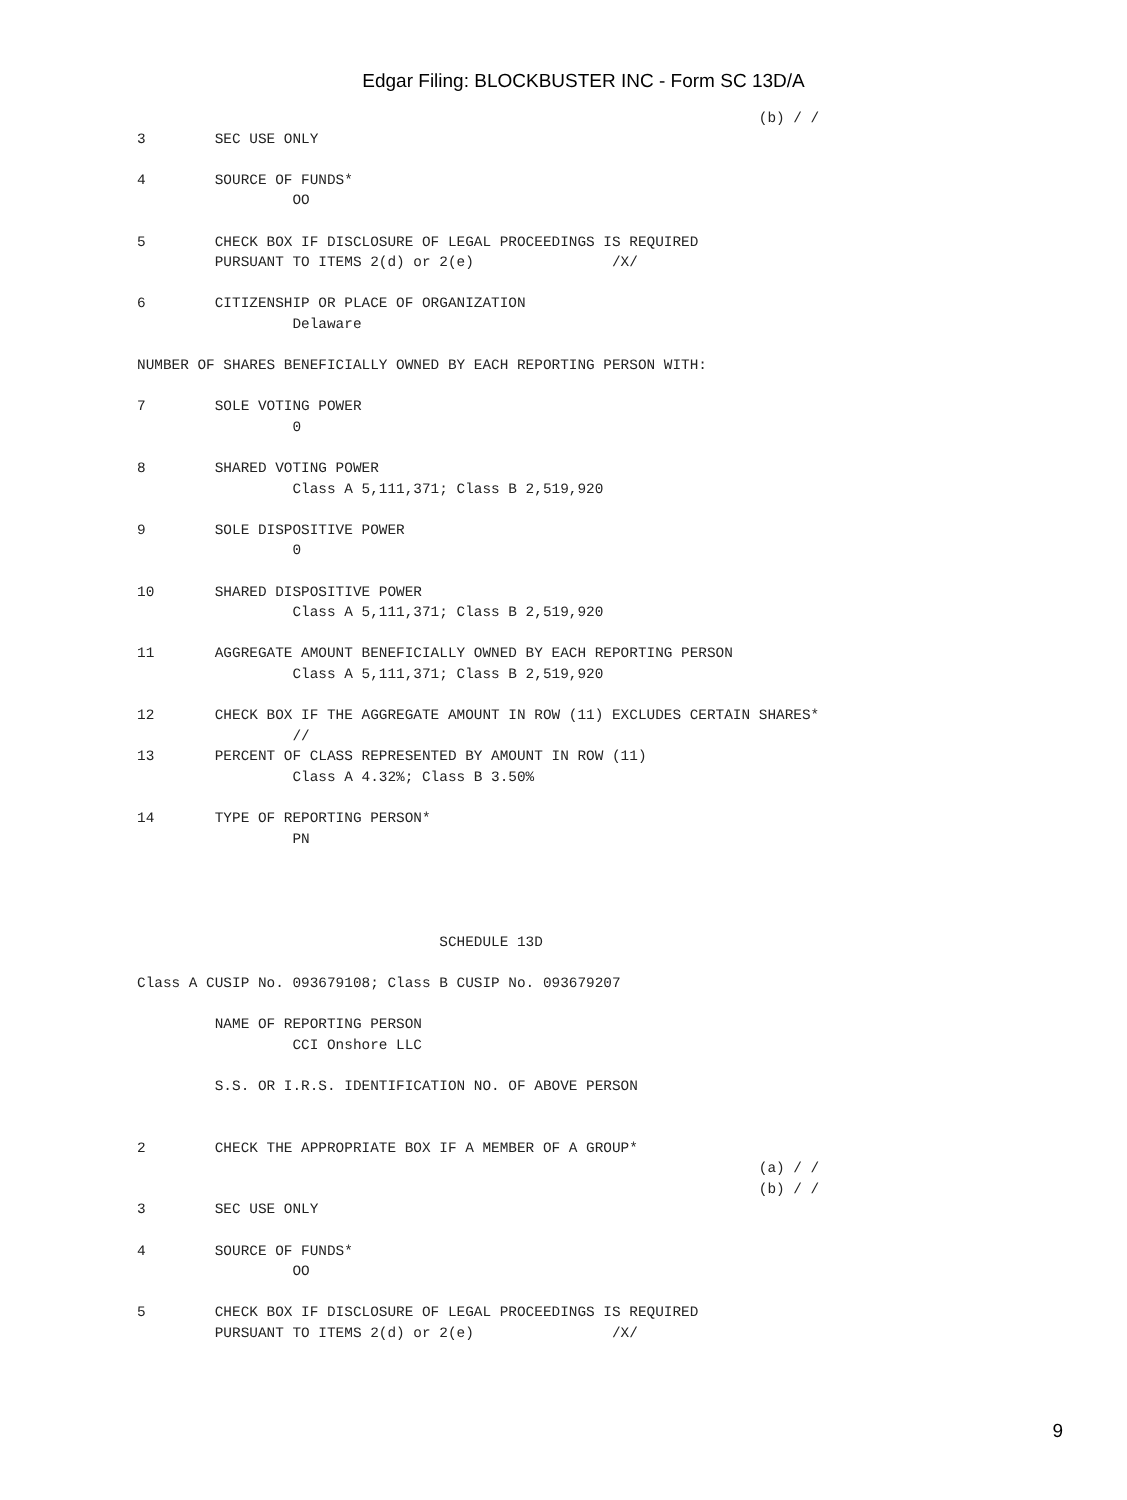Edgar Filing: BLOCKBUSTER INC - Form SC 13D/A
                                                                        (b) / /
3        SEC USE ONLY

4        SOURCE OF FUNDS*
                  OO

5        CHECK BOX IF DISCLOSURE OF LEGAL PROCEEDINGS IS REQUIRED
         PURSUANT TO ITEMS 2(d) or 2(e)                /X/

6        CITIZENSHIP OR PLACE OF ORGANIZATION
                  Delaware

NUMBER OF SHARES BENEFICIALLY OWNED BY EACH REPORTING PERSON WITH:

7        SOLE VOTING POWER
                  0

8        SHARED VOTING POWER
                  Class A 5,111,371; Class B 2,519,920

9        SOLE DISPOSITIVE POWER
                  0

10       SHARED DISPOSITIVE POWER
                  Class A 5,111,371; Class B 2,519,920

11       AGGREGATE AMOUNT BENEFICIALLY OWNED BY EACH REPORTING PERSON
                  Class A 5,111,371; Class B 2,519,920

12       CHECK BOX IF THE AGGREGATE AMOUNT IN ROW (11) EXCLUDES CERTAIN SHARES*
                  //
13       PERCENT OF CLASS REPRESENTED BY AMOUNT IN ROW (11)
                  Class A 4.32%; Class B 3.50%

14       TYPE OF REPORTING PERSON*
                  PN




                                   SCHEDULE 13D

Class A CUSIP No. 093679108; Class B CUSIP No. 093679207

         NAME OF REPORTING PERSON
                  CCI Onshore LLC

         S.S. OR I.R.S. IDENTIFICATION NO. OF ABOVE PERSON


2        CHECK THE APPROPRIATE BOX IF A MEMBER OF A GROUP*
                                                                        (a) / /
                                                                        (b) / /
3        SEC USE ONLY

4        SOURCE OF FUNDS*
                  OO

5        CHECK BOX IF DISCLOSURE OF LEGAL PROCEEDINGS IS REQUIRED
         PURSUANT TO ITEMS 2(d) or 2(e)                /X/
9